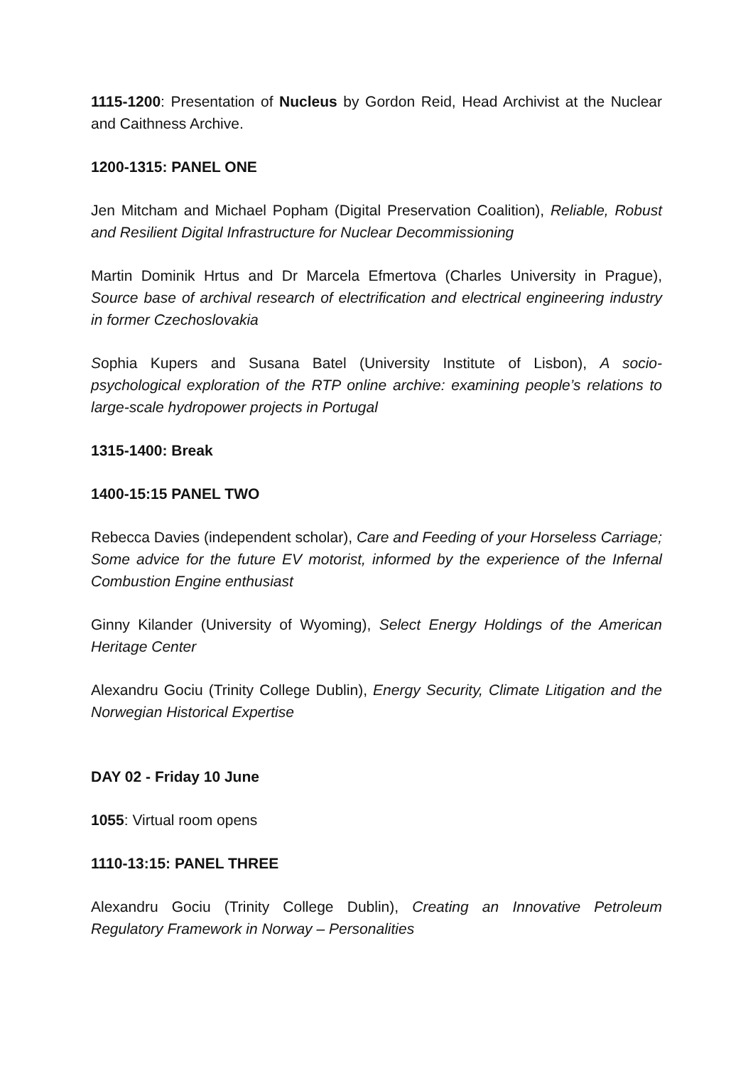1115-1200: Presentation of Nucleus by Gordon Reid, Head Archivist at the Nuclear and Caithness Archive.
1200-1315: PANEL ONE
Jen Mitcham and Michael Popham (Digital Preservation Coalition), Reliable, Robust and Resilient Digital Infrastructure for Nuclear Decommissioning
Martin Dominik Hrtus and Dr Marcela Efmertova (Charles University in Prague), Source base of archival research of electrification and electrical engineering industry in former Czechoslovakia
Sophia Kupers and Susana Batel (University Institute of Lisbon), A socio-psychological exploration of the RTP online archive: examining people’s relations to large-scale hydropower projects in Portugal
1315-1400: Break
1400-15:15 PANEL TWO
Rebecca Davies (independent scholar), Care and Feeding of your Horseless Carriage; Some advice for the future EV motorist, informed by the experience of the Infernal Combustion Engine enthusiast
Ginny Kilander (University of Wyoming), Select Energy Holdings of the American Heritage Center
Alexandru Gociu (Trinity College Dublin), Energy Security, Climate Litigation and the Norwegian Historical Expertise
DAY 02 - Friday 10 June
1055: Virtual room opens
1110-13:15: PANEL THREE
Alexandru Gociu (Trinity College Dublin), Creating an Innovative Petroleum Regulatory Framework in Norway – Personalities